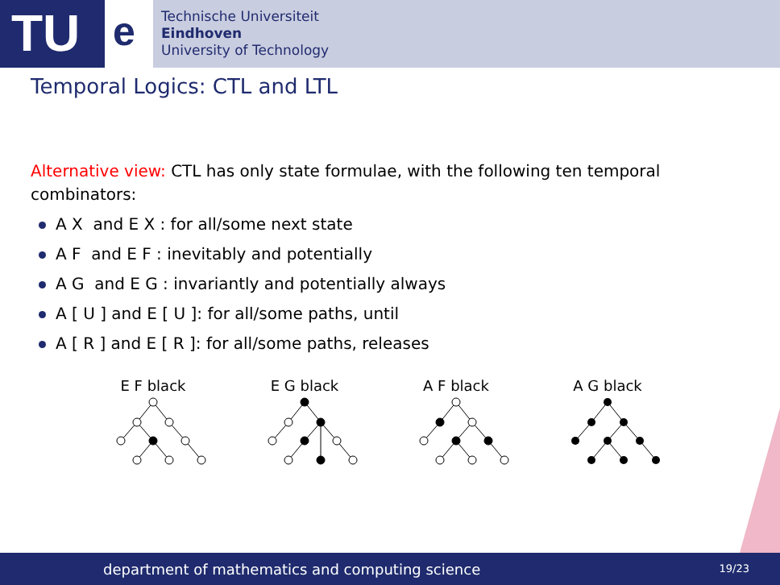TU
e
Technische Universiteit
Eindhoven
University of Technology
Temporal Logics: CTL and LTL
Alternative view: CTL has only state formulae, with the following ten temporal combinators:
A X and E X : for all/some next state
A F and E F : inevitably and potentially
A G and E G : invariantly and potentially always
A [ U ] and E [ U ]: for all/some paths, until
A [ R ] and E [ R ]: for all/some paths, releases
E F black E G black A F black A G black
department of mathematics and computing science
19/23